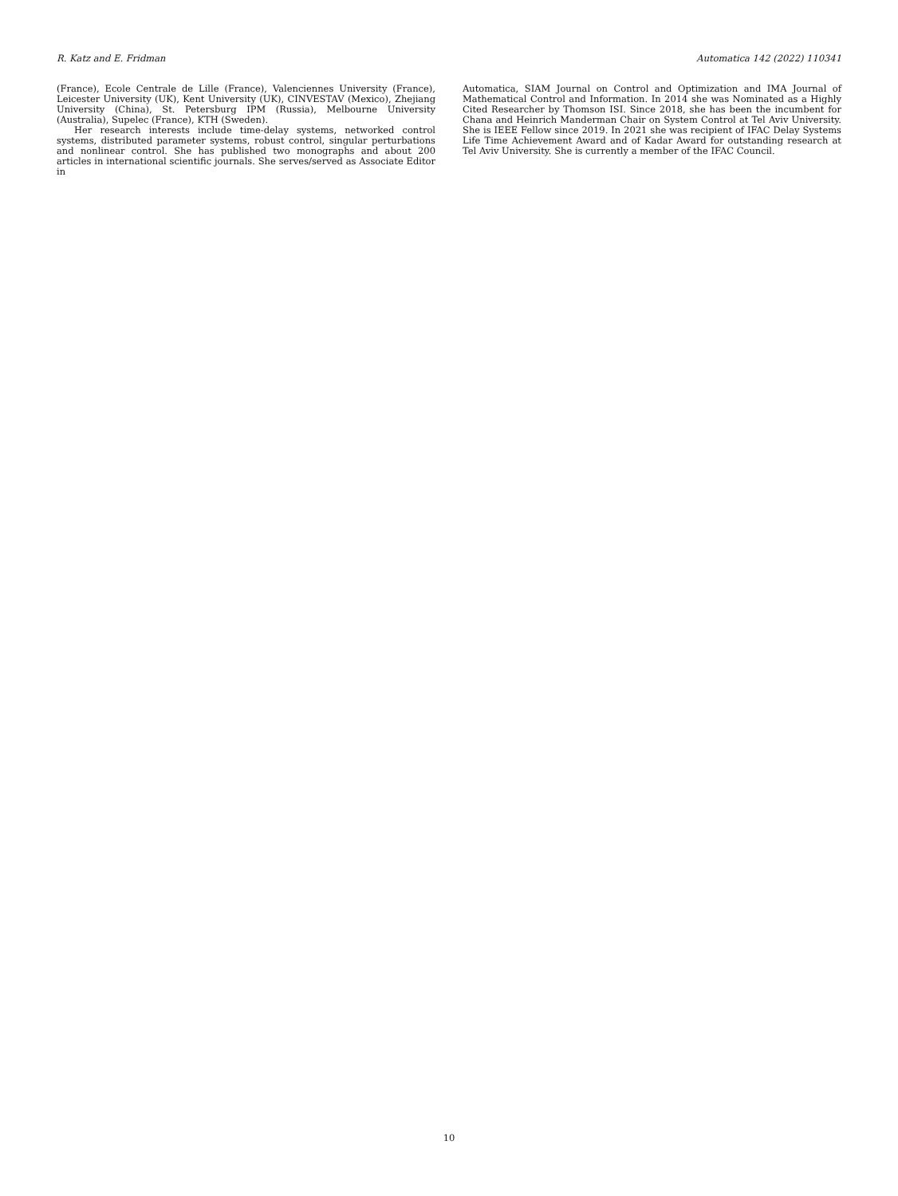R. Katz and E. Fridman Automatica 142 (2022) 110341
(France), Ecole Centrale de Lille (France), Valenciennes University (France), Leicester University (UK), Kent University (UK), CINVESTAV (Mexico), Zhejiang University (China), St. Petersburg IPM (Russia), Melbourne University (Australia), Supelec (France), KTH (Sweden).
Her research interests include time-delay systems, networked control systems, distributed parameter systems, robust control, singular perturbations and nonlinear control. She has published two monographs and about 200 articles in international scientific journals. She serves/served as Associate Editor in
Automatica, SIAM Journal on Control and Optimization and IMA Journal of Mathematical Control and Information. In 2014 she was Nominated as a Highly Cited Researcher by Thomson ISI. Since 2018, she has been the incumbent for Chana and Heinrich Manderman Chair on System Control at Tel Aviv University. She is IEEE Fellow since 2019. In 2021 she was recipient of IFAC Delay Systems Life Time Achievement Award and of Kadar Award for outstanding research at Tel Aviv University. She is currently a member of the IFAC Council.
10